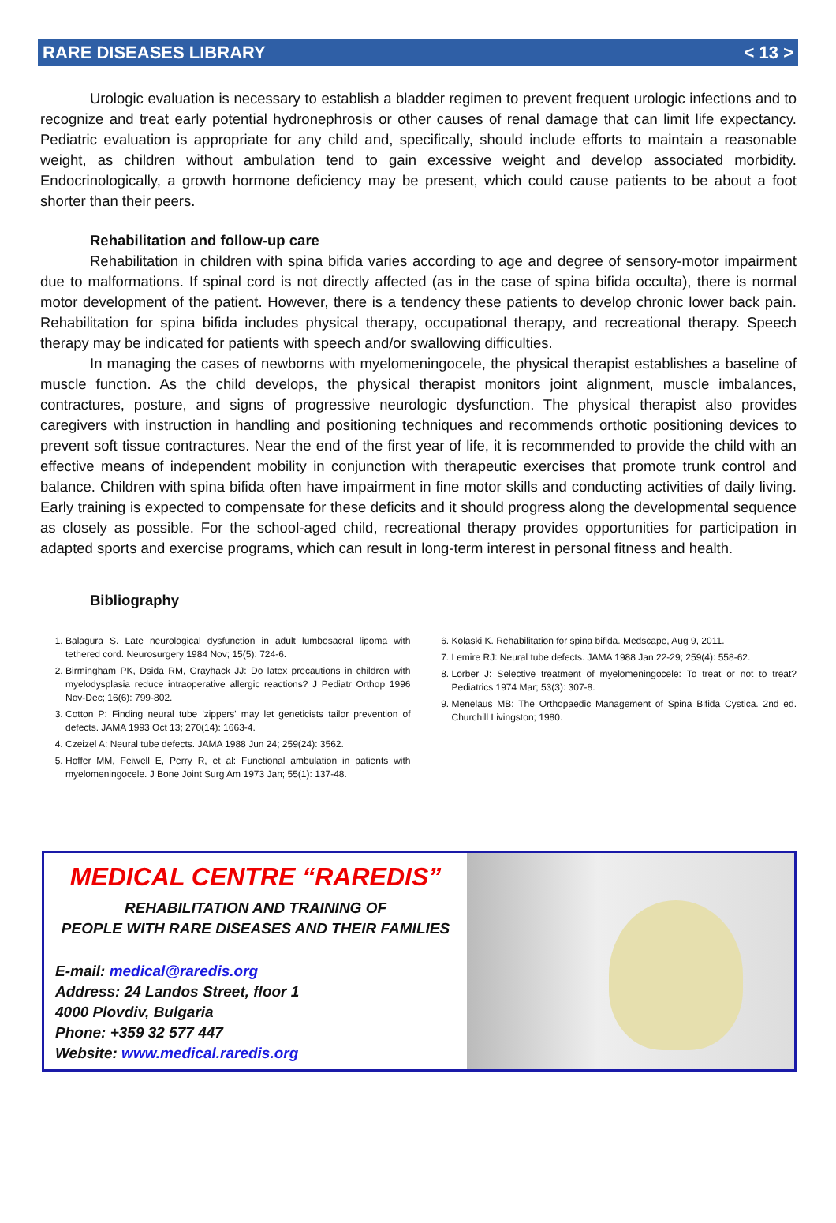RARE DISEASES LIBRARY < 13 >
Urologic evaluation is necessary to establish a bladder regimen to prevent frequent urologic infections and to recognize and treat early potential hydronephrosis or other causes of renal damage that can limit life expectancy. Pediatric evaluation is appropriate for any child and, specifically, should include efforts to maintain a reasonable weight, as children without ambulation tend to gain excessive weight and develop associated morbidity. Endocrinologically, a growth hormone deficiency may be present, which could cause patients to be about a foot shorter than their peers.
Rehabilitation and follow-up care
Rehabilitation in children with spina bifida varies according to age and degree of sensory-motor impairment due to malformations. If spinal cord is not directly affected (as in the case of spina bifida occulta), there is normal motor development of the patient. However, there is a tendency these patients to develop chronic lower back pain. Rehabilitation for spina bifida includes physical therapy, occupational therapy, and recreational therapy. Speech therapy may be indicated for patients with speech and/or swallowing difficulties.
In managing the cases of newborns with myelomeningocele, the physical therapist establishes a baseline of muscle function. As the child develops, the physical therapist monitors joint alignment, muscle imbalances, contractures, posture, and signs of progressive neurologic dysfunction. The physical therapist also provides caregivers with instruction in handling and positioning techniques and recommends orthotic positioning devices to prevent soft tissue contractures. Near the end of the first year of life, it is recommended to provide the child with an effective means of independent mobility in conjunction with therapeutic exercises that promote trunk control and balance. Children with spina bifida often have impairment in fine motor skills and conducting activities of daily living. Early training is expected to compensate for these deficits and it should progress along the developmental sequence as closely as possible. For the school-aged child, recreational therapy provides opportunities for participation in adapted sports and exercise programs, which can result in long-term interest in personal fitness and health.
Bibliography
1. Balagura S. Late neurological dysfunction in adult lumbosacral lipoma with tethered cord. Neurosurgery 1984 Nov; 15(5): 724-6.
2. Birmingham PK, Dsida RM, Grayhack JJ: Do latex precautions in children with myelodysplasia reduce intraoperative allergic reactions? J Pediatr Orthop 1996 Nov-Dec; 16(6): 799-802.
3. Cotton P: Finding neural tube 'zippers' may let geneticists tailor prevention of defects. JAMA 1993 Oct 13; 270(14): 1663-4.
4. Czeizel A: Neural tube defects. JAMA 1988 Jun 24; 259(24): 3562.
5. Hoffer MM, Feiwell E, Perry R, et al: Functional ambulation in patients with myelomeningocele. J Bone Joint Surg Am 1973 Jan; 55(1): 137-48.
6. Kolaski K. Rehabilitation for spina bifida. Medscape, Aug 9, 2011.
7. Lemire RJ: Neural tube defects. JAMA 1988 Jan 22-29; 259(4): 558-62.
8. Lorber J: Selective treatment of myelomeningocele: To treat or not to treat? Pediatrics 1974 Mar; 53(3): 307-8.
9. Menelaus MB: The Orthopaedic Management of Spina Bifida Cystica. 2nd ed. Churchill Livingston; 1980.
MEDICAL CENTRE “RAREDIS”
REHABILITATION AND TRAINING OF
PEOPLE WITH RARE DISEASES AND THEIR FAMILIES
E-mail: medical@raredis.org
Address: 24 Landos Street, floor 1
4000 Plovdiv, Bulgaria
Phone: +359 32 577 447
Website: www.medical.raredis.org